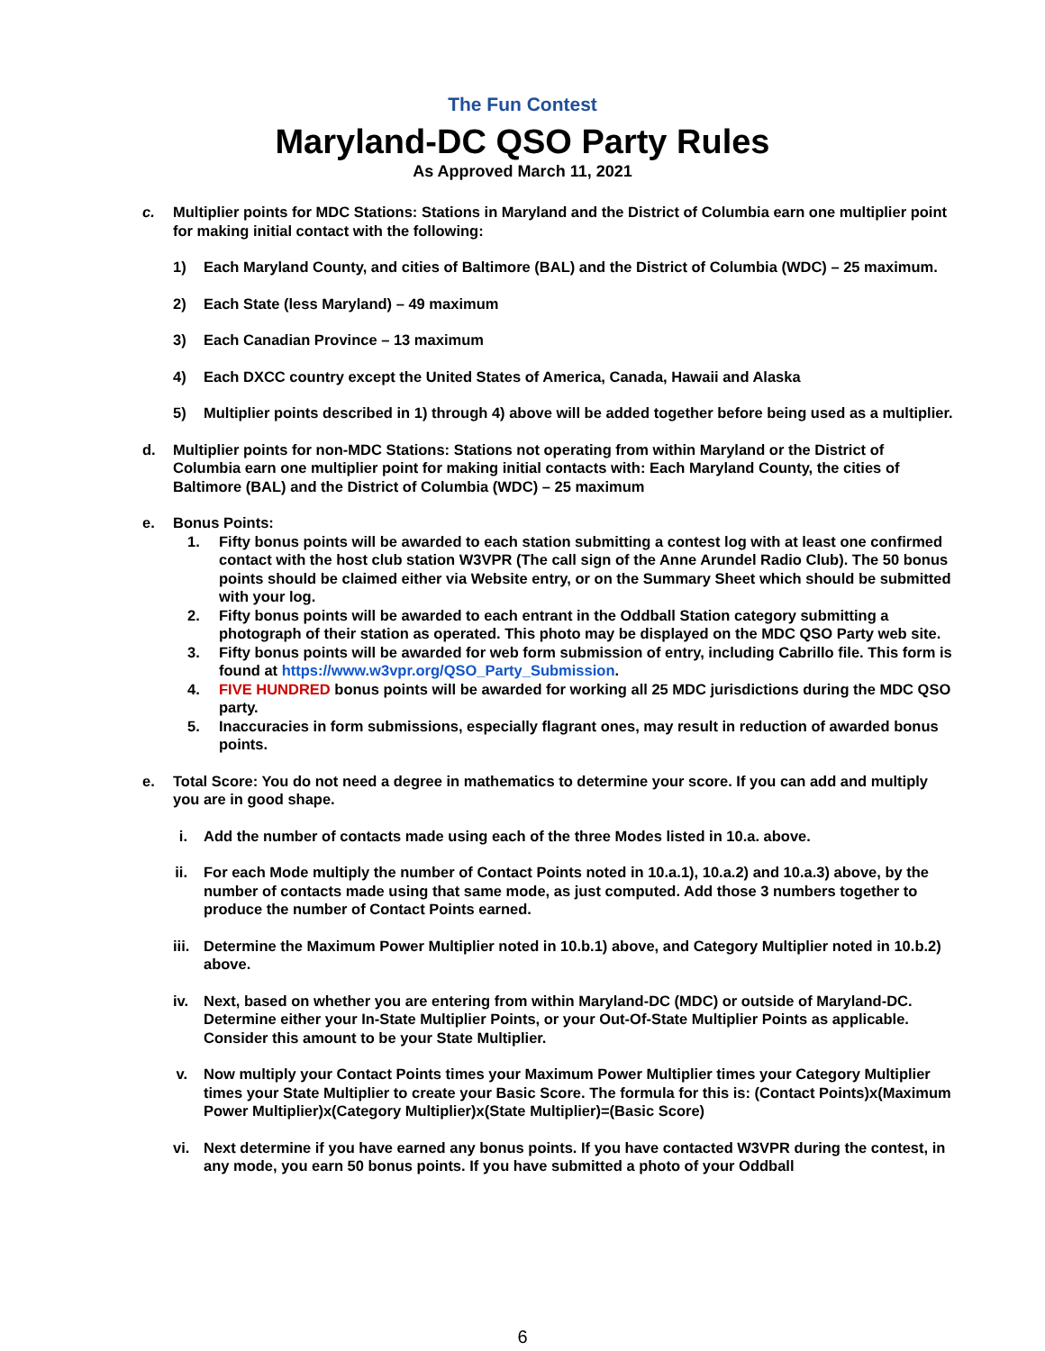The Fun Contest
Maryland-DC QSO Party Rules
As Approved March 11, 2021
c. Multiplier points for MDC Stations: Stations in Maryland and the District of Columbia earn one multiplier point for making initial contact with the following:
1) Each Maryland County, and cities of Baltimore (BAL) and the District of Columbia (WDC) – 25 maximum.
2) Each State (less Maryland) – 49 maximum
3) Each Canadian Province – 13 maximum
4) Each DXCC country except the United States of America, Canada, Hawaii and Alaska
5) Multiplier points described in 1) through 4) above will be added together before being used as a multiplier.
d. Multiplier points for non-MDC Stations: Stations not operating from within Maryland or the District of Columbia earn one multiplier point for making initial contacts with: Each Maryland County, the cities of Baltimore (BAL) and the District of Columbia (WDC) – 25 maximum
e. Bonus Points:
1. Fifty bonus points will be awarded to each station submitting a contest log with at least one confirmed contact with the host club station W3VPR (The call sign of the Anne Arundel Radio Club). The 50 bonus points should be claimed either via Website entry, or on the Summary Sheet which should be submitted with your log.
2. Fifty bonus points will be awarded to each entrant in the Oddball Station category submitting a photograph of their station as operated. This photo may be displayed on the MDC QSO Party web site.
3. Fifty bonus points will be awarded for web form submission of entry, including Cabrillo file. This form is found at https://www.w3vpr.org/QSO_Party_Submission.
4. FIVE HUNDRED bonus points will be awarded for working all 25 MDC jurisdictions during the MDC QSO party.
5. Inaccuracies in form submissions, especially flagrant ones, may result in reduction of awarded bonus points.
e. Total Score: You do not need a degree in mathematics to determine your score. If you can add and multiply you are in good shape.
i.
Add the number of contacts made using each of the three Modes listed in 10.a. above.
ii.
For each Mode multiply the number of Contact Points noted in 10.a.1), 10.a.2) and 10.a.3) above, by the number of contacts made using that same mode, as just computed. Add those 3 numbers together to produce the number of Contact Points earned.
iii.
Determine the Maximum Power Multiplier noted in 10.b.1) above, and Category Multiplier noted in 10.b.2) above.
iv.
Next, based on whether you are entering from within Maryland-DC (MDC) or outside of Maryland-DC. Determine either your In-State Multiplier Points, or your Out-Of-State Multiplier Points as applicable. Consider this amount to be your State Multiplier.
v.
Now multiply your Contact Points times your Maximum Power Multiplier times your Category Multiplier times your State Multiplier to create your Basic Score. The formula for this is: (Contact Points)x(Maximum Power Multiplier)x(Category Multiplier)x(State Multiplier)=(Basic Score)
vi.
Next determine if you have earned any bonus points. If you have contacted W3VPR during the contest, in any mode, you earn 50 bonus points. If you have submitted a photo of your Oddball
6